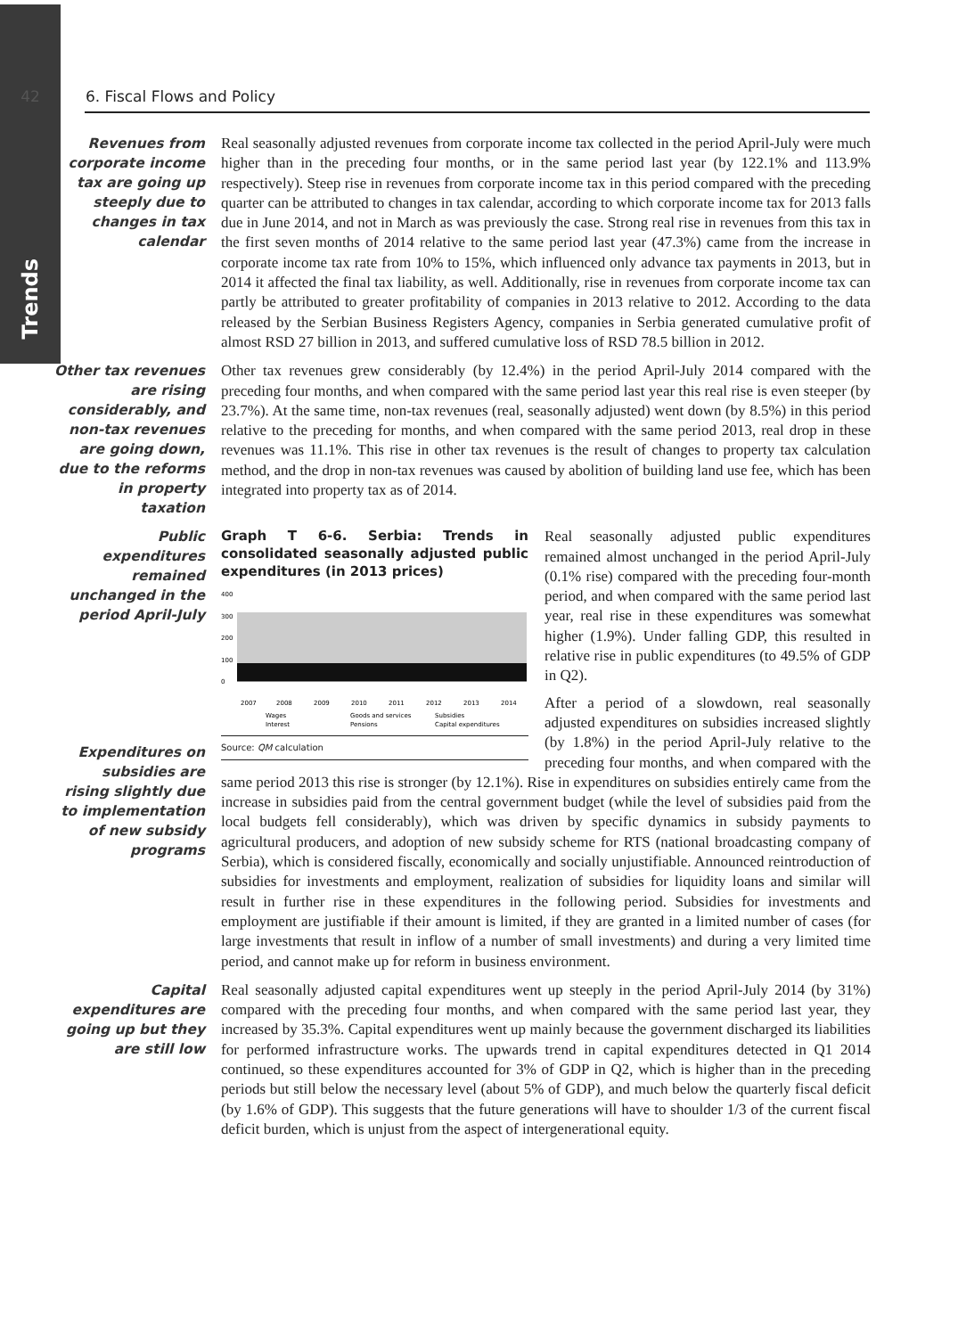Trends
42 6. Fiscal Flows and Policy
Revenues from corporate income tax are going up steeply due to changes in tax calendar
Real seasonally adjusted revenues from corporate income tax collected in the period April-July were much higher than in the preceding four months, or in the same period last year (by 122.1% and 113.9% respectively). Steep rise in revenues from corporate income tax in this period compared with the preceding quarter can be attributed to changes in tax calendar, according to which corporate income tax for 2013 falls due in June 2014, and not in March as was previously the case. Strong real rise in revenues from this tax in the first seven months of 2014 relative to the same period last year (47.3%) came from the increase in corporate income tax rate from 10% to 15%, which influenced only advance tax payments in 2013, but in 2014 it affected the final tax liability, as well. Additionally, rise in revenues from corporate income tax can partly be attributed to greater profitability of companies in 2013 relative to 2012. According to the data released by the Serbian Business Registers Agency, companies in Serbia generated cumulative profit of almost RSD 27 billion in 2013, and suffered cumulative loss of RSD 78.5 billion in 2012.
Other tax revenues are rising considerably, and non-tax revenues are going down, due to the reforms in property taxation
Other tax revenues grew considerably (by 12.4%) in the period April-July 2014 compared with the preceding four months, and when compared with the same period last year this real rise is even steeper (by 23.7%). At the same time, non-tax revenues (real, seasonally adjusted) went down (by 8.5%) in this period relative to the preceding for months, and when compared with the same period 2013, real drop in these revenues was 11.1%. This rise in other tax revenues is the result of changes to property tax calculation method, and the drop in non-tax revenues was caused by abolition of building land use fee, which has been integrated into property tax as of 2014.
Public expenditures remained unchanged in the period April-July
Expenditures on subsidies are rising slightly due to implementation of new subsidy programs
Graph T 6-6. Serbia: Trends in consolidated seasonally adjusted public expenditures (in 2013 prices)
400
300
200
100
0
2007
2008
2009
2010
2011
2012
2013
2014
Wages
Goods and services
Subsidies
Interest
Pensions
Capital expenditures
Source: QM calculation
Real seasonally adjusted public expenditures remained almost unchanged in the period April-July (0.1% rise) compared with the preceding four-month period, and when compared with the same period last year, real rise in these expenditures was somewhat higher (1.9%). Under falling GDP, this resulted in relative rise in public expenditures (to 49.5% of GDP in Q2).
After a period of a slowdown, real seasonally adjusted expenditures on subsidies increased slightly (by 1.8%) in the period April-July relative to the preceding four months, and when compared with the same period 2013 this rise is stronger (by 12.1%). Rise in expenditures on subsidies entirely came from the increase in subsidies paid from the central government budget (while the level of subsidies paid from the local budgets fell considerably), which was driven by specific dynamics in subsidy payments to agricultural producers, and adoption of new subsidy scheme for RTS (national broadcasting company of Serbia), which is considered fiscally, economically and socially unjustifiable. Announced reintroduction of subsidies for investments and employment, realization of subsidies for liquidity loans and similar will result in further rise in these expenditures in the following period. Subsidies for investments and employment are justifiable if their amount is limited, if they are granted in a limited number of cases (for large investments that result in inflow of a number of small investments) and during a very limited time period, and cannot make up for reform in business environment.
Capital expenditures are going up but they are still low
Real seasonally adjusted capital expenditures went up steeply in the period April-July 2014 (by 31%) compared with the preceding four months, and when compared with the same period last year, they increased by 35.3%. Capital expenditures went up mainly because the government discharged its liabilities for performed infrastructure works. The upwards trend in capital expenditures detected in Q1 2014 continued, so these expenditures accounted for 3% of GDP in Q2, which is higher than in the preceding periods but still below the necessary level (about 5% of GDP), and much below the quarterly fiscal deficit (by 1.6% of GDP). This suggests that the future generations will have to shoulder 1/3 of the current fiscal deficit burden, which is unjust from the aspect of intergenerational equity.